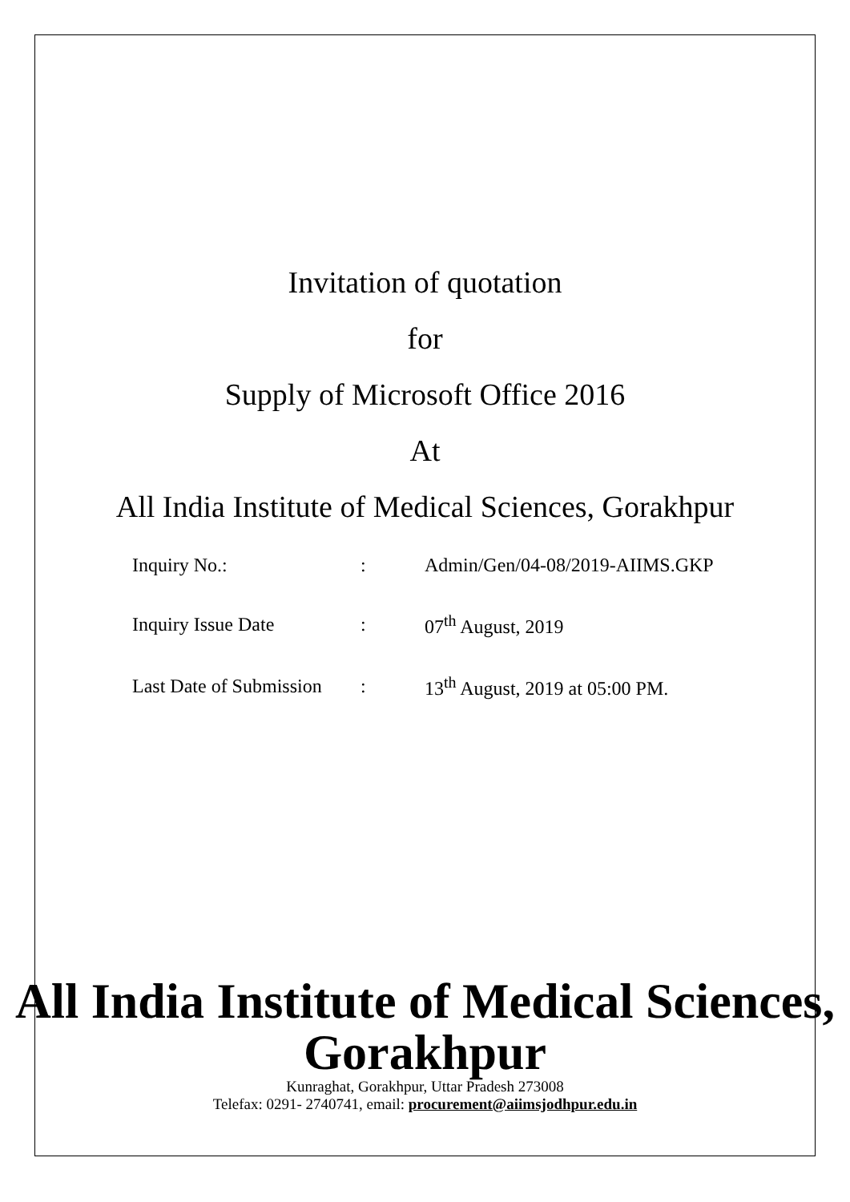Invitation of quotation
for
Supply of Microsoft Office 2016
At
All India Institute of Medical Sciences, Gorakhpur
| Inquiry No.: | : | Admin/Gen/04-08/2019-AIIMS.GKP |
| Inquiry Issue Date | : | 07<sup>th</sup> August, 2019 |
| Last Date of Submission | : | 13<sup>th</sup> August, 2019 at 05:00 PM. |
All India Institute of Medical Sciences,
Gorakhpur
Kunraghat, Gorakhpur, Uttar Pradesh 273008
Telefax: 0291- 2740741, email: procurement@aiimsjodhpur.edu.in